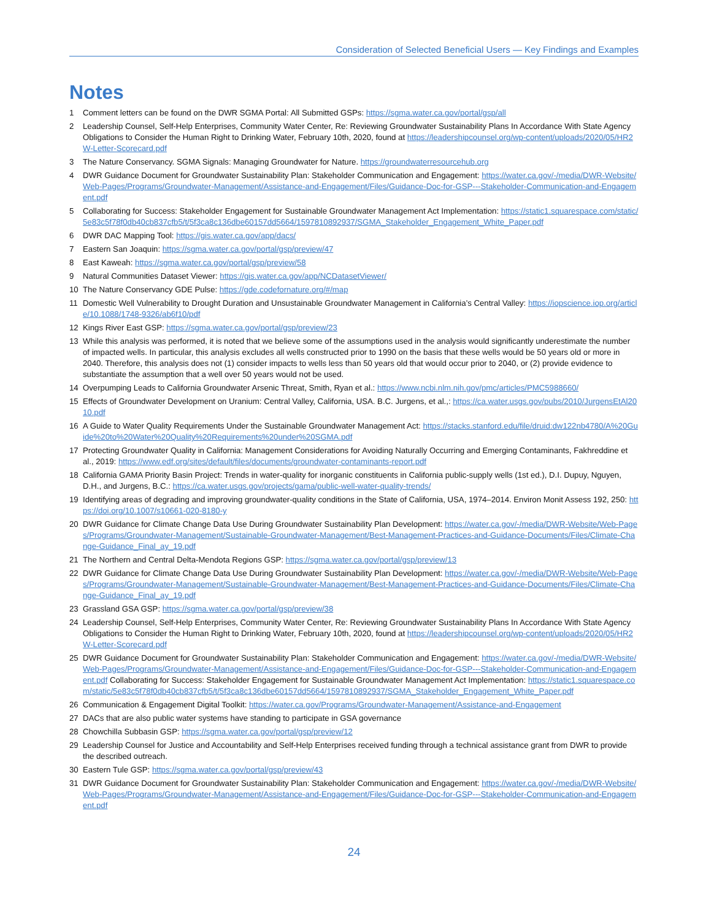Consideration of Selected Beneficial Users — Key Findings and Examples
Notes
1 Comment letters can be found on the DWR SGMA Portal: All Submitted GSPs: https://sgma.water.ca.gov/portal/gsp/all
2 Leadership Counsel, Self-Help Enterprises, Community Water Center, Re: Reviewing Groundwater Sustainability Plans In Accordance With State Agency Obligations to Consider the Human Right to Drinking Water, February 10th, 2020, found at https://leadershipcounsel.org/wp-content/uploads/2020/05/HR2W-Letter-Scorecard.pdf
3 The Nature Conservancy. SGMA Signals: Managing Groundwater for Nature. https://groundwaterresourcehub.org
4 DWR Guidance Document for Groundwater Sustainability Plan: Stakeholder Communication and Engagement: https://water.ca.gov/-/media/DWR-Website/Web-Pages/Programs/Groundwater-Management/Assistance-and-Engagement/Files/Guidance-Doc-for-GSP---Stakeholder-Communication-and-Engagement.pdf
5 Collaborating for Success: Stakeholder Engagement for Sustainable Groundwater Management Act Implementation: https://static1.squarespace.com/static/5e83c5f78f0db40cb837cfb5/t/5f3ca8c136dbe60157dd5664/1597810892937/SGMA_Stakeholder_Engagement_White_Paper.pdf
6 DWR DAC Mapping Tool: https://gis.water.ca.gov/app/dacs/
7 Eastern San Joaquin: https://sgma.water.ca.gov/portal/gsp/preview/47
8 East Kaweah: https://sgma.water.ca.gov/portal/gsp/preview/58
9 Natural Communities Dataset Viewer: https://gis.water.ca.gov/app/NCDatasetViewer/
10 The Nature Conservancy GDE Pulse: https://gde.codefornature.org/#/map
11 Domestic Well Vulnerability to Drought Duration and Unsustainable Groundwater Management in California’s Central Valley: https://iopscience.iop.org/article/10.1088/1748-9326/ab6f10/pdf
12 Kings River East GSP: https://sgma.water.ca.gov/portal/gsp/preview/23
13 While this analysis was performed, it is noted that we believe some of the assumptions used in the analysis would significantly underestimate the number of impacted wells. In particular, this analysis excludes all wells constructed prior to 1990 on the basis that these wells would be 50 years old or more in 2040. Therefore, this analysis does not (1) consider impacts to wells less than 50 years old that would occur prior to 2040, or (2) provide evidence to substantiate the assumption that a well over 50 years would not be used.
14 Overpumping Leads to California Groundwater Arsenic Threat, Smith, Ryan et al.: https://www.ncbi.nlm.nih.gov/pmc/articles/PMC5988660/
15 Effects of Groundwater Development on Uranium: Central Valley, California, USA. B.C. Jurgens, et al.,: https://ca.water.usgs.gov/pubs/2010/JurgensEtAl2010.pdf
16 A Guide to Water Quality Requirements Under the Sustainable Groundwater Management Act: https://stacks.stanford.edu/file/druid:dw122nb4780/A%20Guide%20to%20Water%20Quality%20Requirements%20under%20SGMA.pdf
17 Protecting Groundwater Quality in California: Management Considerations for Avoiding Naturally Occurring and Emerging Contaminants, Fakhreddine et al., 2019: https://www.edf.org/sites/default/files/documents/groundwater-contaminants-report.pdf
18 California GAMA Priority Basin Project: Trends in water-quality for inorganic constituents in California public-supply wells (1st ed.), D.I. Dupuy, Nguyen, D.H., and Jurgens, B.C.: https://ca.water.usgs.gov/projects/gama/public-well-water-quality-trends/
19 Identifying areas of degrading and improving groundwater-quality conditions in the State of California, USA, 1974–2014. Environ Monit Assess 192, 250: https://doi.org/10.1007/s10661-020-8180-y
20 DWR Guidance for Climate Change Data Use During Groundwater Sustainability Plan Development: https://water.ca.gov/-/media/DWR-Website/Web-Pages/Programs/Groundwater-Management/Sustainable-Groundwater-Management/Best-Management-Practices-and-Guidance-Documents/Files/Climate-Change-Guidance_Final_ay_19.pdf
21 The Northern and Central Delta-Mendota Regions GSP: https://sgma.water.ca.gov/portal/gsp/preview/13
22 DWR Guidance for Climate Change Data Use During Groundwater Sustainability Plan Development: https://water.ca.gov/-/media/DWR-Website/Web-Pages/Programs/Groundwater-Management/Sustainable-Groundwater-Management/Best-Management-Practices-and-Guidance-Documents/Files/Climate-Change-Guidance_Final_ay_19.pdf
23 Grassland GSA GSP: https://sgma.water.ca.gov/portal/gsp/preview/38
24 Leadership Counsel, Self-Help Enterprises, Community Water Center, Re: Reviewing Groundwater Sustainability Plans In Accordance With State Agency Obligations to Consider the Human Right to Drinking Water, February 10th, 2020, found at https://leadershipcounsel.org/wp-content/uploads/2020/05/HR2W-Letter-Scorecard.pdf
25 DWR Guidance Document for Groundwater Sustainability Plan: Stakeholder Communication and Engagement: https://water.ca.gov/-/media/DWR-Website/Web-Pages/Programs/Groundwater-Management/Assistance-and-Engagement/Files/Guidance-Doc-for-GSP---Stakeholder-Communication-and-Engagement.pdf Collaborating for Success: Stakeholder Engagement for Sustainable Groundwater Management Act Implementation: https://static1.squarespace.com/static/5e83c5f78f0db40cb837cfb5/t/5f3ca8c136dbe60157dd5664/1597810892937/SGMA_Stakeholder_Engagement_White_Paper.pdf
26 Communication & Engagement Digital Toolkit: https://water.ca.gov/Programs/Groundwater-Management/Assistance-and-Engagement
27 DACs that are also public water systems have standing to participate in GSA governance
28 Chowchilla Subbasin GSP: https://sgma.water.ca.gov/portal/gsp/preview/12
29 Leadership Counsel for Justice and Accountability and Self-Help Enterprises received funding through a technical assistance grant from DWR to provide the described outreach.
30 Eastern Tule GSP: https://sgma.water.ca.gov/portal/gsp/preview/43
31 DWR Guidance Document for Groundwater Sustainability Plan: Stakeholder Communication and Engagement: https://water.ca.gov/-/media/DWR-Website/Web-Pages/Programs/Groundwater-Management/Assistance-and-Engagement/Files/Guidance-Doc-for-GSP---Stakeholder-Communication-and-Engagement.pdf
24